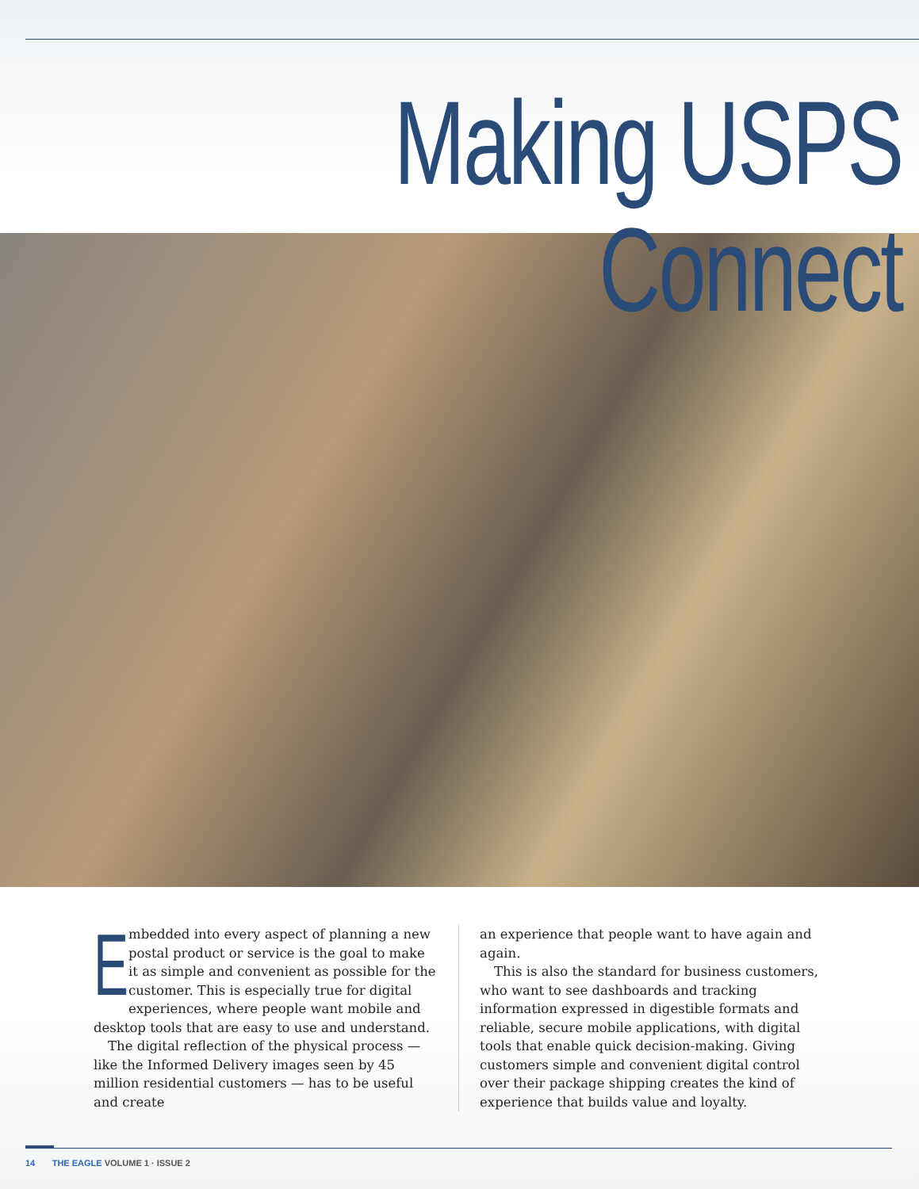Making USPS Connect
Embedded into every aspect of planning a new postal product or service is the goal to make it as simple and convenient as possible for the customer. This is especially true for digital experiences, where people want mobile and desktop tools that are easy to use and understand.
The digital reflection of the physical process — like the Informed Delivery images seen by 45 million residential customers — has to be useful and create
an experience that people want to have again and again.
This is also the standard for business customers, who want to see dashboards and tracking information expressed in digestible formats and reliable, secure mobile applications, with digital tools that enable quick decision-making. Giving customers simple and convenient digital control over their package shipping creates the kind of experience that builds value and loyalty.
14 THE EAGLE VOLUME 1 · ISSUE 2